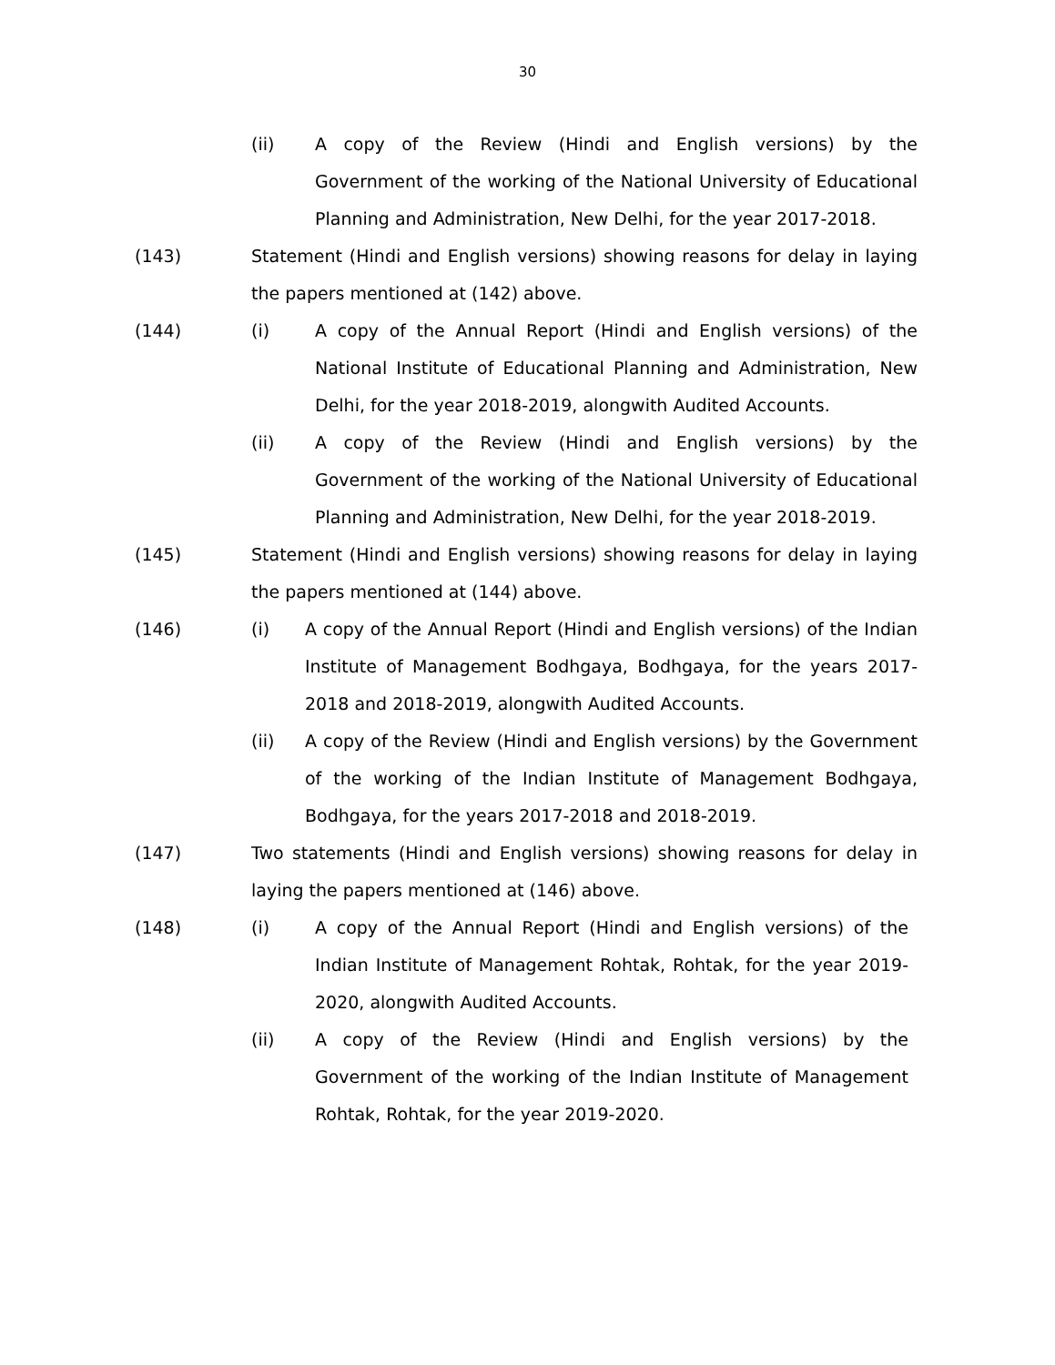30
(ii) A copy of the Review (Hindi and English versions) by the Government of the working of the National University of Educational Planning and Administration, New Delhi, for the year 2017-2018.
(143) Statement (Hindi and English versions) showing reasons for delay in laying the papers mentioned at (142) above.
(144) (i) A copy of the Annual Report (Hindi and English versions) of the National Institute of Educational Planning and Administration, New Delhi, for the year 2018-2019, alongwith Audited Accounts.
(ii) A copy of the Review (Hindi and English versions) by the Government of the working of the National University of Educational Planning and Administration, New Delhi, for the year 2018-2019.
(145) Statement (Hindi and English versions) showing reasons for delay in laying the papers mentioned at (144) above.
(146) (i) A copy of the Annual Report (Hindi and English versions) of the Indian Institute of Management Bodhgaya, Bodhgaya, for the years 2017-2018 and 2018-2019, alongwith Audited Accounts.
(ii) A copy of the Review (Hindi and English versions) by the Government of the working of the Indian Institute of Management Bodhgaya, Bodhgaya, for the years 2017-2018 and 2018-2019.
(147) Two statements (Hindi and English versions) showing reasons for delay in laying the papers mentioned at (146) above.
(148) (i) A copy of the Annual Report (Hindi and English versions) of the Indian Institute of Management Rohtak, Rohtak, for the year 2019-2020, alongwith Audited Accounts.
(ii) A copy of the Review (Hindi and English versions) by the Government of the working of the Indian Institute of Management Rohtak, Rohtak, for the year 2019-2020.